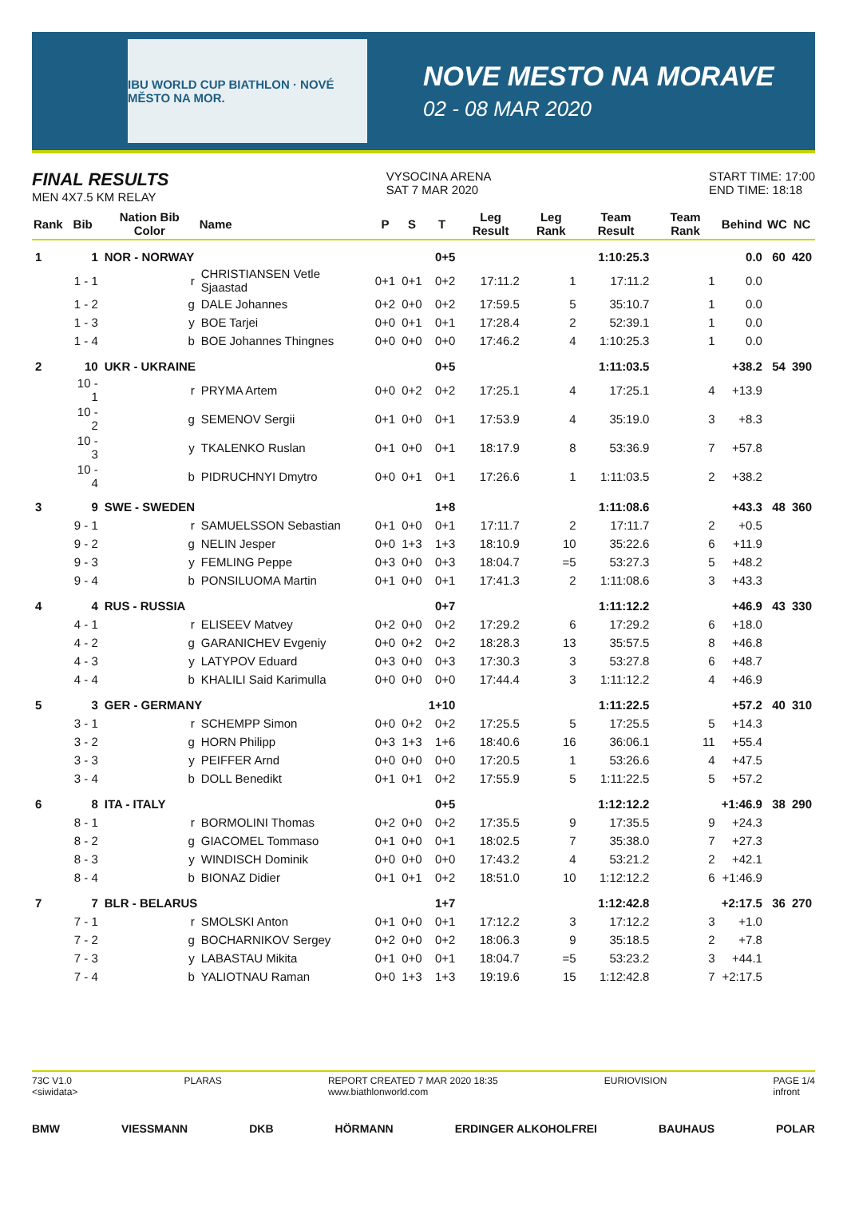IBU WORLD CUP BIATHLON · NOVÉ MĚSTO NA MOR.
NOVE MESTO NA MORAVE
02 - 08 MAR 2020
FINAL RESULTS
MEN 4X7.5 KM RELAY
VYSOCINA ARENA
SAT 7 MAR 2020
START TIME: 17:00
END TIME: 18:18
| Rank | Bib | Nation Bib Color | Name | P | S | T | Leg Result | Leg Rank | Team Result | Team Rank | Behind | WC | NC |
| --- | --- | --- | --- | --- | --- | --- | --- | --- | --- | --- | --- | --- | --- |
| 1 | 1 | NOR - NORWAY | | | | 0+5 | | | 1:10:25.3 | | 0.0 | 60 | 420 |
| | 1 - 1 | r | CHRISTIANSEN Vetle Sjaastad | 0+1 | 0+1 | 0+2 | 17:11.2 | 1 | 17:11.2 | 1 | 0.0 | | |
| | 1 - 2 | g | DALE Johannes | 0+2 | 0+0 | 0+2 | 17:59.5 | 5 | 35:10.7 | 1 | 0.0 | | |
| | 1 - 3 | y | BOE Tarjei | 0+0 | 0+1 | 0+1 | 17:28.4 | 2 | 52:39.1 | 1 | 0.0 | | |
| | 1 - 4 | b | BOE Johannes Thingnes | 0+0 | 0+0 | 0+0 | 17:46.2 | 4 | 1:10:25.3 | 1 | 0.0 | | |
| 2 | 10 | UKR - UKRAINE | | | | 0+5 | | | 1:11:03.5 | | +38.2 | 54 | 390 |
| | 10 - 1 | r | PRYMA Artem | 0+0 | 0+2 | 0+2 | 17:25.1 | 4 | 17:25.1 | 4 | +13.9 | | |
| | 10 - 2 | g | SEMENOV Sergii | 0+1 | 0+0 | 0+1 | 17:53.9 | 4 | 35:19.0 | 3 | +8.3 | | |
| | 10 - 3 | y | TKALENKO Ruslan | 0+1 | 0+0 | 0+1 | 18:17.9 | 8 | 53:36.9 | 7 | +57.8 | | |
| | 10 - 4 | b | PIDRUCHNYI Dmytro | 0+0 | 0+1 | 0+1 | 17:26.6 | 1 | 1:11:03.5 | 2 | +38.2 | | |
| 3 | 9 | SWE - SWEDEN | | | | 1+8 | | | 1:11:08.6 | | +43.3 | 48 | 360 |
| | 9 - 1 | r | SAMUELSSON Sebastian | 0+1 | 0+0 | 0+1 | 17:11.7 | 2 | 17:11.7 | 2 | +0.5 | | |
| | 9 - 2 | g | NELIN Jesper | 0+0 | 1+3 | 1+3 | 18:10.9 | 10 | 35:22.6 | 6 | +11.9 | | |
| | 9 - 3 | y | FEMLING Peppe | 0+3 | 0+0 | 0+3 | 18:04.7 | =5 | 53:27.3 | 5 | +48.2 | | |
| | 9 - 4 | b | PONSILUOMA Martin | 0+1 | 0+0 | 0+1 | 17:41.3 | 2 | 1:11:08.6 | 3 | +43.3 | | |
| 4 | 4 | RUS - RUSSIA | | | | 0+7 | | | 1:11:12.2 | | +46.9 | 43 | 330 |
| | 4 - 1 | r | ELISEEV Matvey | 0+2 | 0+0 | 0+2 | 17:29.2 | 6 | 17:29.2 | 6 | +18.0 | | |
| | 4 - 2 | g | GARANICHEV Evgeniy | 0+0 | 0+2 | 0+2 | 18:28.3 | 13 | 35:57.5 | 8 | +46.8 | | |
| | 4 - 3 | y | LATYPOV Eduard | 0+3 | 0+0 | 0+3 | 17:30.3 | 3 | 53:27.8 | 6 | +48.7 | | |
| | 4 - 4 | b | KHALILI Said Karimulla | 0+0 | 0+0 | 0+0 | 17:44.4 | 3 | 1:11:12.2 | 4 | +46.9 | | |
| 5 | 3 | GER - GERMANY | | | | 1+10 | | | 1:11:22.5 | | +57.2 | 40 | 310 |
| | 3 - 1 | r | SCHEMPP Simon | 0+0 | 0+2 | 0+2 | 17:25.5 | 5 | 17:25.5 | 5 | +14.3 | | |
| | 3 - 2 | g | HORN Philipp | 0+3 | 1+3 | 1+6 | 18:40.6 | 16 | 36:06.1 | 11 | +55.4 | | |
| | 3 - 3 | y | PEIFFER Arnd | 0+0 | 0+0 | 0+0 | 17:20.5 | 1 | 53:26.6 | 4 | +47.5 | | |
| | 3 - 4 | b | DOLL Benedikt | 0+1 | 0+1 | 0+2 | 17:55.9 | 5 | 1:11:22.5 | 5 | +57.2 | | |
| 6 | 8 | ITA - ITALY | | | | 0+5 | | | 1:12:12.2 | | +1:46.9 | 38 | 290 |
| | 8 - 1 | r | BORMOLINI Thomas | 0+2 | 0+0 | 0+2 | 17:35.5 | 9 | 17:35.5 | 9 | +24.3 | | |
| | 8 - 2 | g | GIACOMEL Tommaso | 0+1 | 0+0 | 0+1 | 18:02.5 | 7 | 35:38.0 | 7 | +27.3 | | |
| | 8 - 3 | y | WINDISCH Dominik | 0+0 | 0+0 | 0+0 | 17:43.2 | 4 | 53:21.2 | 2 | +42.1 | | |
| | 8 - 4 | b | BIONAZ Didier | 0+1 | 0+1 | 0+2 | 18:51.0 | 10 | 1:12:12.2 | 6 | +1:46.9 | | |
| 7 | 7 | BLR - BELARUS | | | | 1+7 | | | 1:12:42.8 | | +2:17.5 | 36 | 270 |
| | 7 - 1 | r | SMOLSKI Anton | 0+1 | 0+0 | 0+1 | 17:12.2 | 3 | 17:12.2 | 3 | +1.0 | | |
| | 7 - 2 | g | BOCHARNIKOV Sergey | 0+2 | 0+0 | 0+2 | 18:06.3 | 9 | 35:18.5 | 2 | +7.8 | | |
| | 7 - 3 | y | LABASTAU Mikita | 0+1 | 0+0 | 0+1 | 18:04.7 | =5 | 53:23.2 | 3 | +44.1 | | |
| | 7 - 4 | b | YALIOTNAU Raman | 0+0 | 1+3 | 1+3 | 19:19.6 | 15 | 1:12:42.8 | 7 | +2:17.5 | | |
73C V1.0
<siwidata>
PLARAS REPORT CREATED 7 MAR 2020 18:35
www.biathlonworld.com
EURIOVISION PAGE 1/4
infront
BMW VIESSMANN DKB HÖRMANN ERDINGER ALKOHOLFREI BAUHAUS POLAR